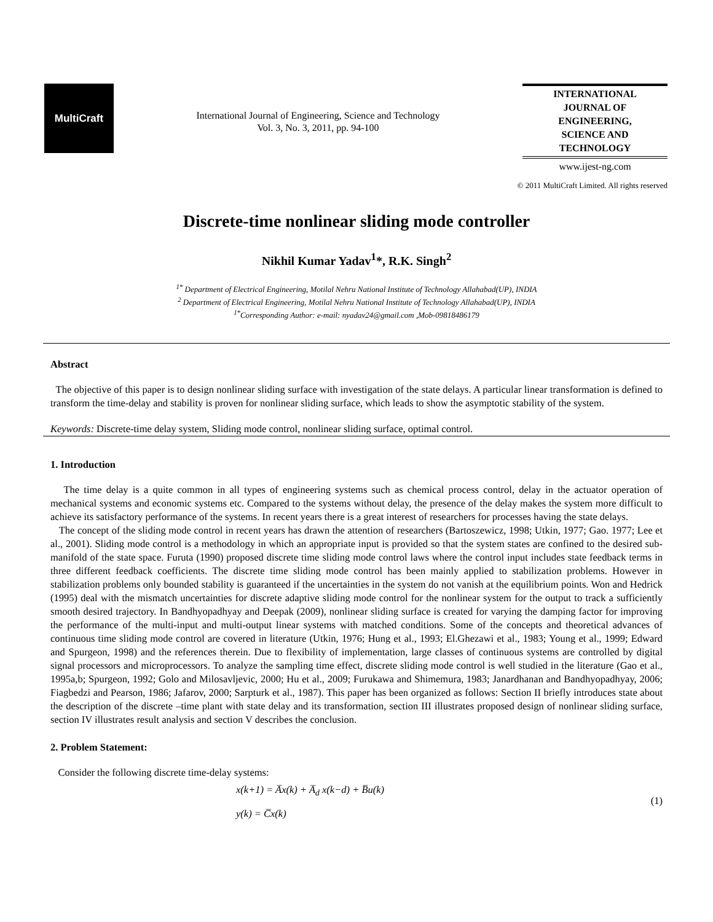MultiCraft
International Journal of Engineering, Science and Technology
Vol. 3, No. 3, 2011, pp. 94-100
INTERNATIONAL
JOURNAL OF
ENGINEERING,
SCIENCE AND
TECHNOLOGY
www.ijest-ng.com
© 2011 MultiCraft Limited. All rights reserved
Discrete-time nonlinear sliding mode controller
Nikhil Kumar Yadav<sup>1</sup>*, R.K. Singh<sup>2</sup>
<sup>1*</sup> Department of Electrical Engineering, Motilal Nehru National Institute of Technology Allahabad(UP), INDIA
<sup>2</sup> Department of Electrical Engineering, Motilal Nehru National Institute of Technology Allahabad(UP), INDIA
<sup>1*</sup>Corresponding Author: e-mail: nyadav24@gmail.com ,Mob-09818486179
Abstract
The objective of this paper is to design nonlinear sliding surface with investigation of the state delays. A particular linear transformation is defined to transform the time-delay and stability is proven for nonlinear sliding surface, which leads to show the asymptotic stability of the system.
Keywords: Discrete-time delay system, Sliding mode control, nonlinear sliding surface, optimal control.
1. Introduction
The time delay is a quite common in all types of engineering systems such as chemical process control, delay in the actuator operation of mechanical systems and economic systems etc. Compared to the systems without delay, the presence of the delay makes the system more difficult to achieve its satisfactory performance of the systems. In recent years there is a great interest of researchers for processes having the state delays.
The concept of the sliding mode control in recent years has drawn the attention of researchers (Bartoszewicz, 1998; Utkin, 1977; Gao. 1977; Lee et al., 2001). Sliding mode control is a methodology in which an appropriate input is provided so that the system states are confined to the desired sub-manifold of the state space. Furuta (1990) proposed discrete time sliding mode control laws where the control input includes state feedback terms in three different feedback coefficients. The discrete time sliding mode control has been mainly applied to stabilization problems. However in stabilization problems only bounded stability is guaranteed if the uncertainties in the system do not vanish at the equilibrium points. Won and Hedrick (1995) deal with the mismatch uncertainties for discrete adaptive sliding mode control for the nonlinear system for the output to track a sufficiently smooth desired trajectory. In Bandhyopadhyay and Deepak (2009), nonlinear sliding surface is created for varying the damping factor for improving the performance of the multi-input and multi-output linear systems with matched conditions. Some of the concepts and theoretical advances of continuous time sliding mode control are covered in literature (Utkin, 1976; Hung et al., 1993; El.Ghezawi et al., 1983; Young et al., 1999; Edward and Spurgeon, 1998) and the references therein. Due to flexibility of implementation, large classes of continuous systems are controlled by digital signal processors and microprocessors. To analyze the sampling time effect, discrete sliding mode control is well studied in the literature (Gao et al., 1995a,b; Spurgeon, 1992; Golo and Milosavljevic, 2000; Hu et al., 2009; Furukawa and Shimemura, 1983; Janardhanan and Bandhyopadhyay, 2006; Fiagbedzi and Pearson, 1986; Jafarov, 2000; Sarpturk et al., 1987). This paper has been organized as follows: Section II briefly introduces state about the description of the discrete –time plant with state delay and its transformation, section III illustrates proposed design of nonlinear sliding surface, section IV illustrates result analysis and section V describes the conclusion.
2. Problem Statement:
Consider the following discrete time-delay systems:
x(k+1) = A̅x(k) + A̅<sub>d</sub> x(k−d) + B̅u(k)
y(k) = C̅x(k)
(1)